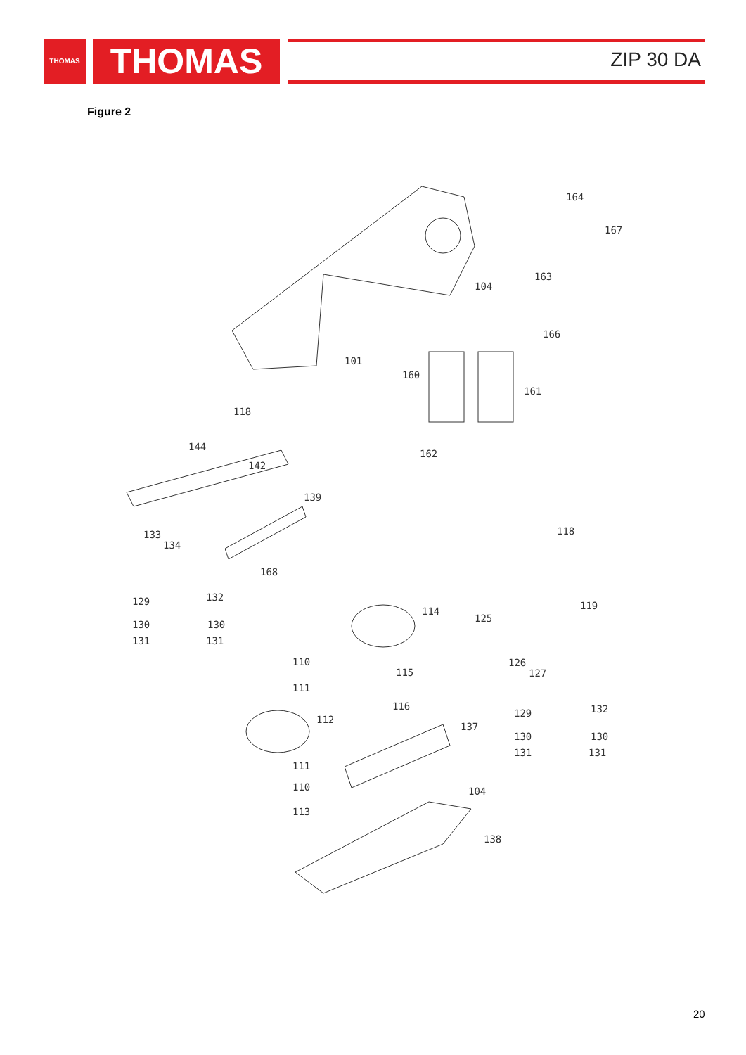THOMAS THOMAS ZIP 30 DA
Figure 2
101
104
164
167
163
166
160
161
162
118
144
142
139
133
134
168
118
119
129
132
130
130
131
131
114
125
126
127
110
111
115
116
112
137
129
132
130
130
131
131
111
110
113
104
138
20